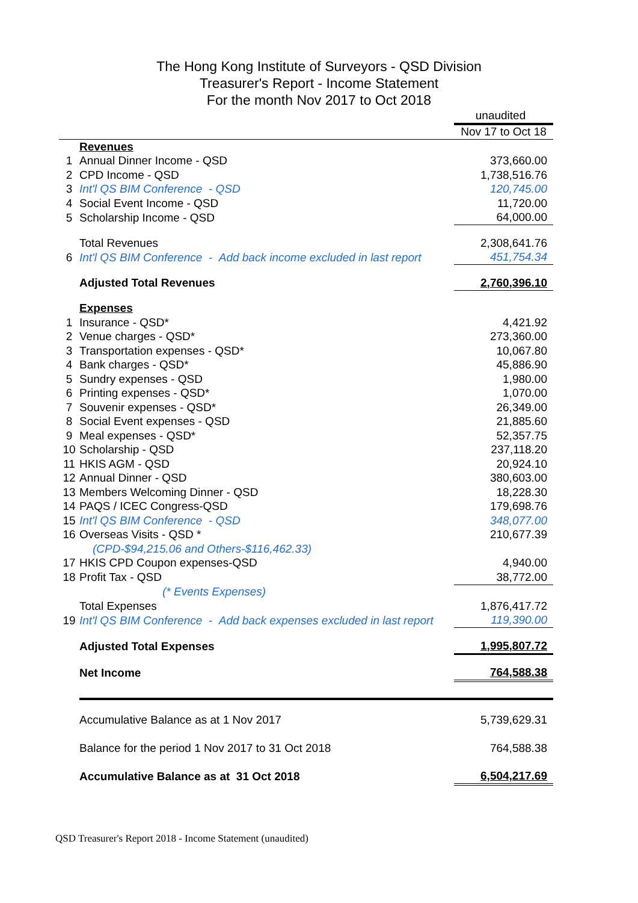The Hong Kong Institute of Surveyors - QSD Division
Treasurer's Report - Income Statement
For the month Nov 2017 to Oct 2018
| | | unaudited |
| | | Nov 17 to Oct 18 |
| | Revenues | |
| 1 | Annual Dinner Income - QSD | 373,660.00 |
| 2 | CPD Income - QSD | 1,738,516.76 |
| 3 | Int'l QS BIM Conference - QSD | 120,745.00 |
| 4 | Social Event Income - QSD | 11,720.00 |
| 5 | Scholarship Income - QSD | 64,000.00 |
| | Total Revenues | 2,308,641.76 |
| 6 | Int'l QS BIM Conference - Add back income excluded in last report | 451,754.34 |
| | Adjusted Total Revenues | 2,760,396.10 |
| | Expenses | |
| 1 | Insurance - QSD* | 4,421.92 |
| 2 | Venue charges - QSD* | 273,360.00 |
| 3 | Transportation expenses - QSD* | 10,067.80 |
| 4 | Bank charges - QSD* | 45,886.90 |
| 5 | Sundry expenses - QSD | 1,980.00 |
| 6 | Printing expenses - QSD* | 1,070.00 |
| 7 | Souvenir expenses - QSD* | 26,349.00 |
| 8 | Social Event expenses - QSD | 21,885.60 |
| 9 | Meal expenses - QSD* | 52,357.75 |
| 10 | Scholarship - QSD | 237,118.20 |
| 11 | HKIS AGM - QSD | 20,924.10 |
| 12 | Annual Dinner - QSD | 380,603.00 |
| 13 | Members Welcoming Dinner - QSD | 18,228.30 |
| 14 | PAQS / ICEC Congress-QSD | 179,698.76 |
| 15 | Int'l QS BIM Conference - QSD | 348,077.00 |
| 16 | Overseas Visits - QSD * | 210,677.39 |
| | (CPD-$94,215.06 and Others-$116,462.33) | |
| 17 | HKIS CPD Coupon expenses-QSD | 4,940.00 |
| 18 | Profit Tax - QSD | 38,772.00 |
| | (* Events Expenses) | |
| | Total Expenses | 1,876,417.72 |
| 19 | Int'l QS BIM Conference - Add back expenses excluded in last report | 119,390.00 |
| | Adjusted Total Expenses | 1,995,807.72 |
| | Net Income | 764,588.38 |
| | Accumulative Balance as at 1 Nov 2017 | 5,739,629.31 |
| | Balance for the period 1 Nov 2017 to 31 Oct 2018 | 764,588.38 |
| | Accumulative Balance as at 31 Oct 2018 | 6,504,217.69 |
QSD Treasurer's Report 2018 - Income Statement (unaudited)